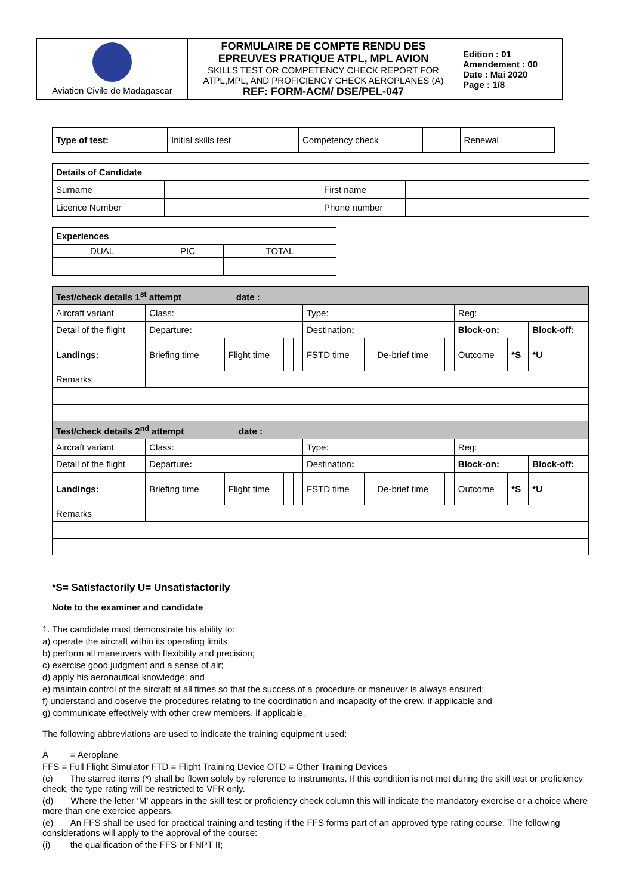| Aviation Civile de Madagascar | FORMULAIRE DE COMPTE RENDU DES EPREUVES PRATIQUE ATPL, MPL AVION SKILLS TEST OR COMPETENCY CHECK REPORT FOR ATPL,MPL, AND PROFICIENCY CHECK AEROPLANES (A) REF: FORM-ACM/ DSE/PEL-047 | Edition : 01 Amendement : 00 Date : Mai 2020 Page : 1/8 |
| Type of test: | Initial skills test | | Competency check | | Renewal | |
| Details of Candidate | | | |
| Surname | | First name | |
| Licence Number | | Phone number | |
| Experiences | | |
| DUAL | PIC | TOTAL |
| Test/check details 1<sup>st</sup> attempt date : | | | | | | | | | | | | |
| Aircraft variant | Class: | | | | | Type: | | | | Reg: | | |
| Detail of the flight | Departure : | | | | | Destination : | | | | Block-on: | | Block-off: |
| Landings: | Briefing time | | Flight time | | | FSTD time | | De-brief time | | Outcome | *S | *U |
| Remarks | | | | | | | | | | | | |
| Test/check details 2<sup>nd</sup> attempt date : | | | | | | | | | | | | |
| Aircraft variant | Class: | | | | | Type: | | | | Reg: | | |
| Detail of the flight | Departure : | | | | | Destination : | | | | Block-on: | | Block-off: |
| Landings: | Briefing time | | Flight time | | | FSTD time | | De-brief time | | Outcome | *S | *U |
| Remarks | | | | | | | | | | | | |
*S= Satisfactorily U= Unsatisfactorily
Note to the examiner and candidate
1. The candidate must demonstrate his ability to:
a) operate the aircraft within its operating limits;
b) perform all maneuvers with flexibility and precision;
c) exercise good judgment and a sense of air;
d) apply his aeronautical knowledge; and
e) maintain control of the aircraft at all times so that the success of a procedure or maneuver is always ensured;
f) understand and observe the procedures relating to the coordination and incapacity of the crew, if applicable and
g) communicate effectively with other crew members, if applicable.
The following abbreviations are used to indicate the training equipment used:
A = Aeroplane
FFS = Full Flight Simulator FTD = Flight Training Device OTD = Other Training Devices
(c) The starred items (*) shall be flown solely by reference to instruments. If this condition is not met during the skill test or proficiency check, the type rating will be restricted to VFR only.
(d) Where the letter ‘M’ appears in the skill test or proficiency check column this will indicate the mandatory exercise or a choice where more than one exercice appears.
(e) An FFS shall be used for practical training and testing if the FFS forms part of an approved type rating course. The following considerations will apply to the approval of the course:
(i) the qualification of the FFS or FNPT II;